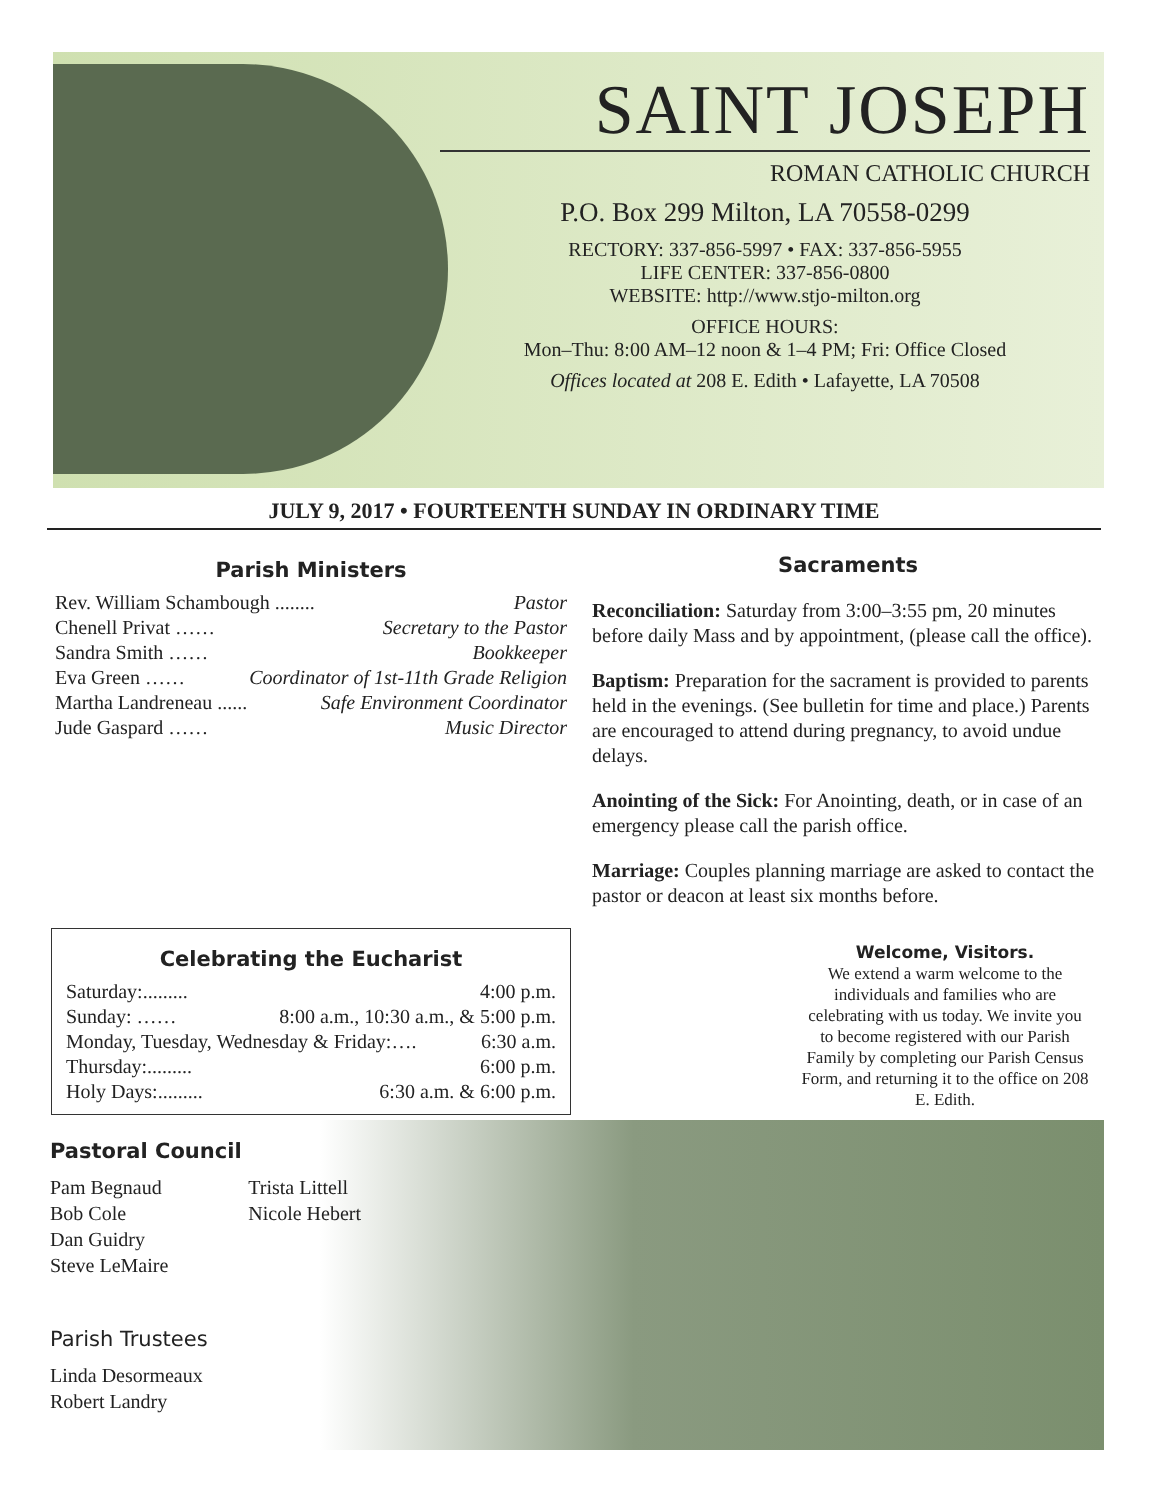SAINT JOSEPH
ROMAN CATHOLIC CHURCH
P.O. Box 299 Milton, LA 70558-0299
RECTORY: 337-856-5997 • FAX: 337-856-5955
LIFE CENTER: 337-856-0800
WEBSITE: http://www.stjo-milton.org
OFFICE HOURS:
Mon–Thu: 8:00 AM–12 noon & 1–4 PM; Fri: Office Closed
Offices located at 208 E. Edith • Lafayette, LA 70508
JULY 9, 2017 • FOURTEENTH SUNDAY IN ORDINARY TIME
Parish Ministers
Rev. William Schambough ........ Pastor
Chenell Privat …… Secretary to the Pastor
Sandra Smith …… Bookkeeper
Eva Green …… Coordinator of 1st-11th Grade Religion
Martha Landreneau ...... Safe Environment Coordinator
Jude Gaspard …… Music Director
Sacraments
Reconciliation: Saturday from 3:00–3:55 pm, 20 minutes before daily Mass and by appointment, (please call the office).
Baptism: Preparation for the sacrament is provided to parents held in the evenings. (See bulletin for time and place.) Parents are encouraged to attend during pregnancy, to avoid undue delays.
Anointing of the Sick: For Anointing, death, or in case of an emergency please call the parish office.
Marriage: Couples planning marriage are asked to contact the pastor or deacon at least six months before.
Celebrating the Eucharist
Saturday:......... 4:00 p.m.
Sunday: …… 8:00 a.m., 10:30 a.m., & 5:00 p.m.
Monday, Tuesday, Wednesday & Friday:…. 6:30 a.m.
Thursday:......... 6:00 p.m.
Holy Days:......... 6:30 a.m. & 6:00 p.m.
Welcome, Visitors.
We extend a warm welcome to the individuals and families who are celebrating with us today. We invite you to become registered with our Parish Family by completing our Parish Census Form, and returning it to the office on 208 E. Edith.
Pastoral Council
Pam Begnaud
Bob Cole
Dan Guidry
Steve LeMaire
Trista Littell
Nicole Hebert
Parish Trustees
Linda Desormeaux
Robert Landry